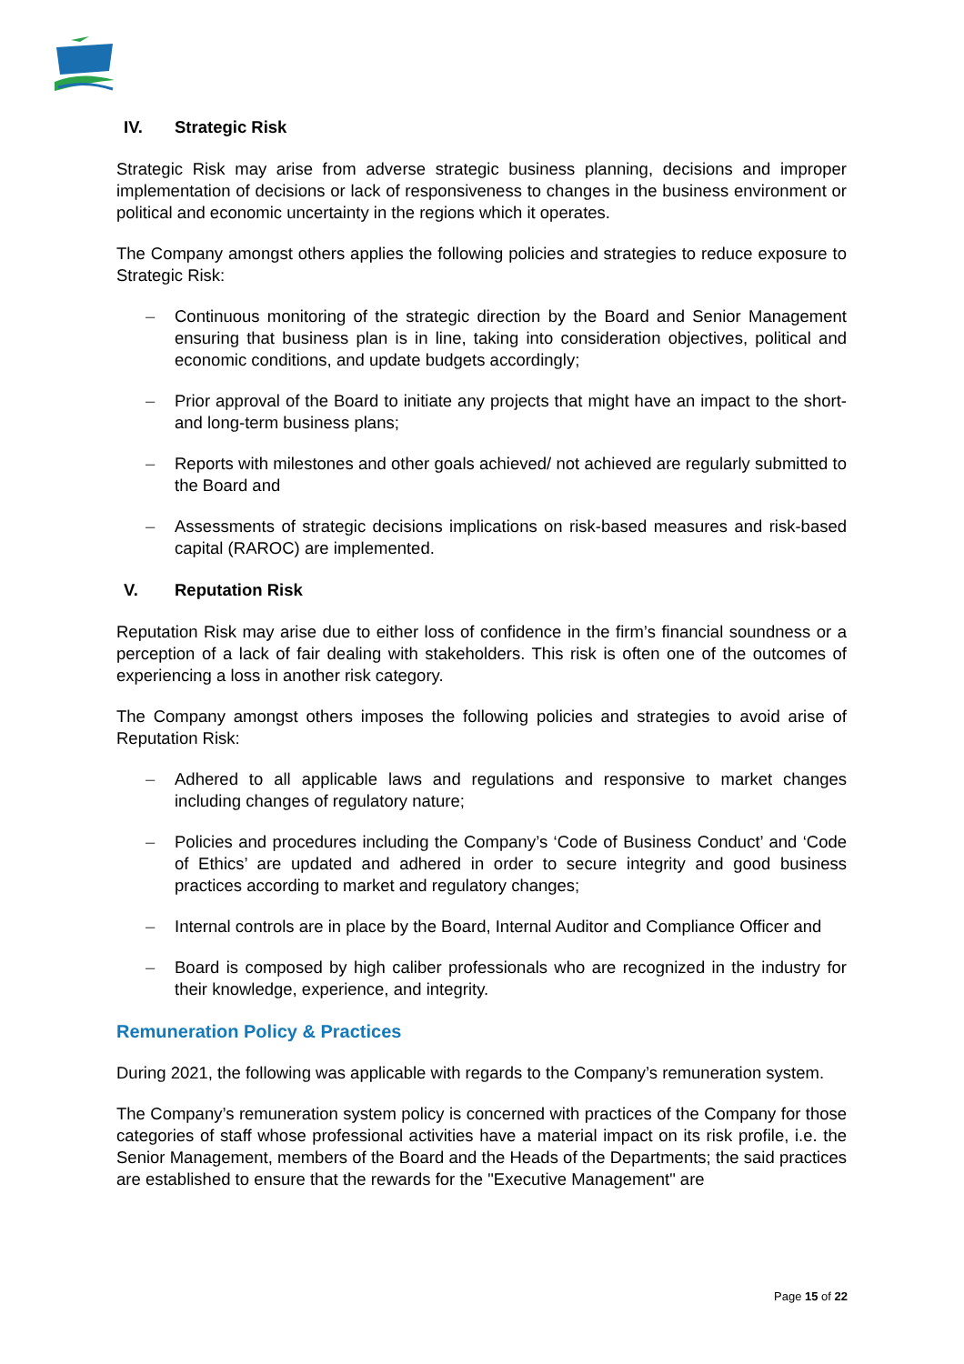IV. Strategic Risk
Strategic Risk may arise from adverse strategic business planning, decisions and improper implementation of decisions or lack of responsiveness to changes in the business environment or political and economic uncertainty in the regions which it operates.
The Company amongst others applies the following policies and strategies to reduce exposure to Strategic Risk:
– Continuous monitoring of the strategic direction by the Board and Senior Management ensuring that business plan is in line, taking into consideration objectives, political and economic conditions, and update budgets accordingly;
– Prior approval of the Board to initiate any projects that might have an impact to the short- and long-term business plans;
– Reports with milestones and other goals achieved/ not achieved are regularly submitted to the Board and
– Assessments of strategic decisions implications on risk-based measures and risk-based capital (RAROC) are implemented.
V. Reputation Risk
Reputation Risk may arise due to either loss of confidence in the firm’s financial soundness or a perception of a lack of fair dealing with stakeholders. This risk is often one of the outcomes of experiencing a loss in another risk category.
The Company amongst others imposes the following policies and strategies to avoid arise of Reputation Risk:
– Adhered to all applicable laws and regulations and responsive to market changes including changes of regulatory nature;
– Policies and procedures including the Company’s ‘Code of Business Conduct’ and ‘Code of Ethics’ are updated and adhered in order to secure integrity and good business practices according to market and regulatory changes;
– Internal controls are in place by the Board, Internal Auditor and Compliance Officer and
– Board is composed by high caliber professionals who are recognized in the industry for their knowledge, experience, and integrity.
Remuneration Policy & Practices
During 2021, the following was applicable with regards to the Company’s remuneration system.
The Company’s remuneration system policy is concerned with practices of the Company for those categories of staff whose professional activities have a material impact on its risk profile, i.e. the Senior Management, members of the Board and the Heads of the Departments; the said practices are established to ensure that the rewards for the "Executive Management" are
Page 15 of 22